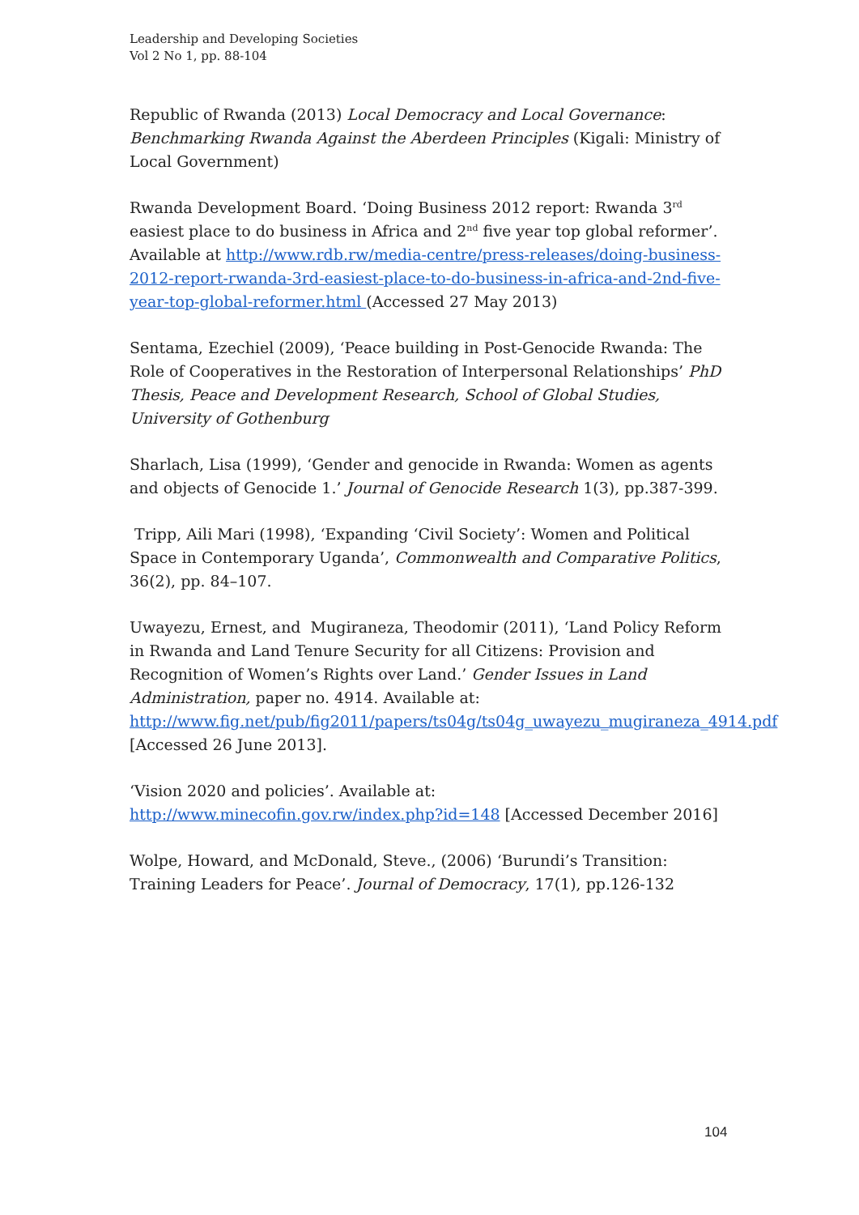Leadership and Developing Societies
Vol 2 No 1, pp. 88-104
Republic of Rwanda (2013) Local Democracy and Local Governance: Benchmarking Rwanda Against the Aberdeen Principles (Kigali: Ministry of Local Government)
Rwanda Development Board. ‘Doing Business 2012 report: Rwanda 3<sup>rd</sup> easiest place to do business in Africa and 2<sup>nd</sup> five year top global reformer’. Available at http://www.rdb.rw/media-centre/press-releases/doing-business-2012-report-rwanda-3rd-easiest-place-to-do-business-in-africa-and-2nd-five-year-top-global-reformer.html (Accessed 27 May 2013)
Sentama, Ezechiel (2009), ‘Peace building in Post-Genocide Rwanda: The Role of Cooperatives in the Restoration of Interpersonal Relationships’ PhD Thesis, Peace and Development Research, School of Global Studies, University of Gothenburg
Sharlach, Lisa (1999), ‘Gender and genocide in Rwanda: Women as agents and objects of Genocide 1.’ Journal of Genocide Research 1(3), pp.387-399.
Tripp, Aili Mari (1998), ‘Expanding ‘Civil Society’: Women and Political Space in Contemporary Uganda’, Commonwealth and Comparative Politics, 36(2), pp. 84–107.
Uwayezu, Ernest, and Mugiraneza, Theodomir (2011), ‘Land Policy Reform in Rwanda and Land Tenure Security for all Citizens: Provision and Recognition of Women’s Rights over Land.’ Gender Issues in Land Administration, paper no. 4914. Available at: http://www.fig.net/pub/fig2011/papers/ts04g/ts04g_uwayezu_mugiraneza_4914.pdf [Accessed 26 June 2013].
‘Vision 2020 and policies’. Available at: http://www.minecofin.gov.rw/index.php?id=148 [Accessed December 2016]
Wolpe, Howard, and McDonald, Steve., (2006) ‘Burundi’s Transition: Training Leaders for Peace’. Journal of Democracy, 17(1), pp.126-132
104